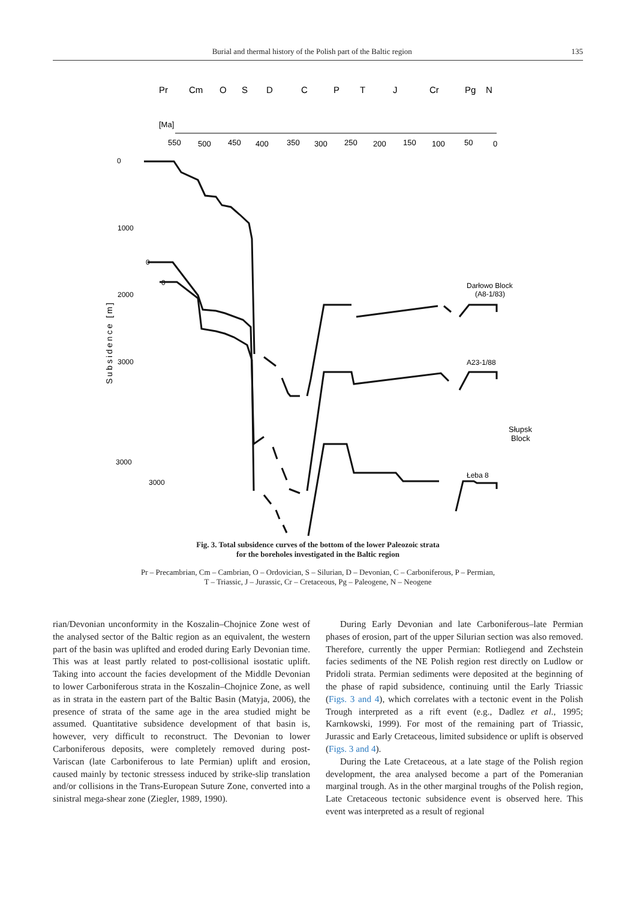Burial and thermal history of the Polish part of the Baltic region 135
Pr
Cm
O
S
D
C
P
T
J
Cr
Pg
N
[Ma]
550
500
450
400
350
300
250
200
150
100
50
0
0
1000
2000
3000
0
0
3000
3000
Subsidence [m]
Darłowo Block
(A8-1/83)
A23-1/88
Słupsk
Block
Łeba 8
Fig. 3. Total subsidence curves of the bottom of the lower Paleozoic strata
for the boreholes investigated in the Baltic region
Pr – Precambrian, Cm – Cambrian, O – Ordovician, S – Silurian, D – Devonian, C – Carboniferous, P – Permian,
T – Triassic, J – Jurassic, Cr – Cretaceous, Pg – Paleogene, N – Neogene
rian/Devonian unconformity in the Koszalin–Chojnice Zone west of the analysed sector of the Baltic region as an equivalent, the western part of the basin was uplifted and eroded during Early Devonian time. This was at least partly related to post-collisional isostatic uplift. Taking into account the facies development of the Middle Devonian to lower Carboniferous strata in the Koszalin–Chojnice Zone, as well as in strata in the eastern part of the Baltic Basin (Matyja, 2006), the presence of strata of the same age in the area studied might be assumed. Quantitative subsidence development of that basin is, however, very difficult to reconstruct. The Devonian to lower Carboniferous deposits, were completely removed during post-Variscan (late Carboniferous to late Permian) uplift and erosion, caused mainly by tectonic stressess induced by strike-slip translation and/or collisions in the Trans-European Suture Zone, converted into a sinistral mega-shear zone (Ziegler, 1989, 1990).
During Early Devonian and late Carboniferous–late Permian phases of erosion, part of the upper Silurian section was also removed. Therefore, currently the upper Permian: Rotliegend and Zechstein facies sediments of the NE Polish region rest directly on Ludlow or Pridoli strata. Permian sediments were deposited at the beginning of the phase of rapid subsidence, continuing until the Early Triassic (Figs. 3 and 4), which correlates with a tectonic event in the Polish Trough interpreted as a rift event (e.g., Dadlez et al., 1995; Karnkowski, 1999). For most of the remaining part of Triassic, Jurassic and Early Cretaceous, limited subsidence or uplift is observed (Figs. 3 and 4).
During the Late Cretaceous, at a late stage of the Polish region development, the area analysed become a part of the Pomeranian marginal trough. As in the other marginal troughs of the Polish region, Late Cretaceous tectonic subsidence event is observed here. This event was interpreted as a result of regional